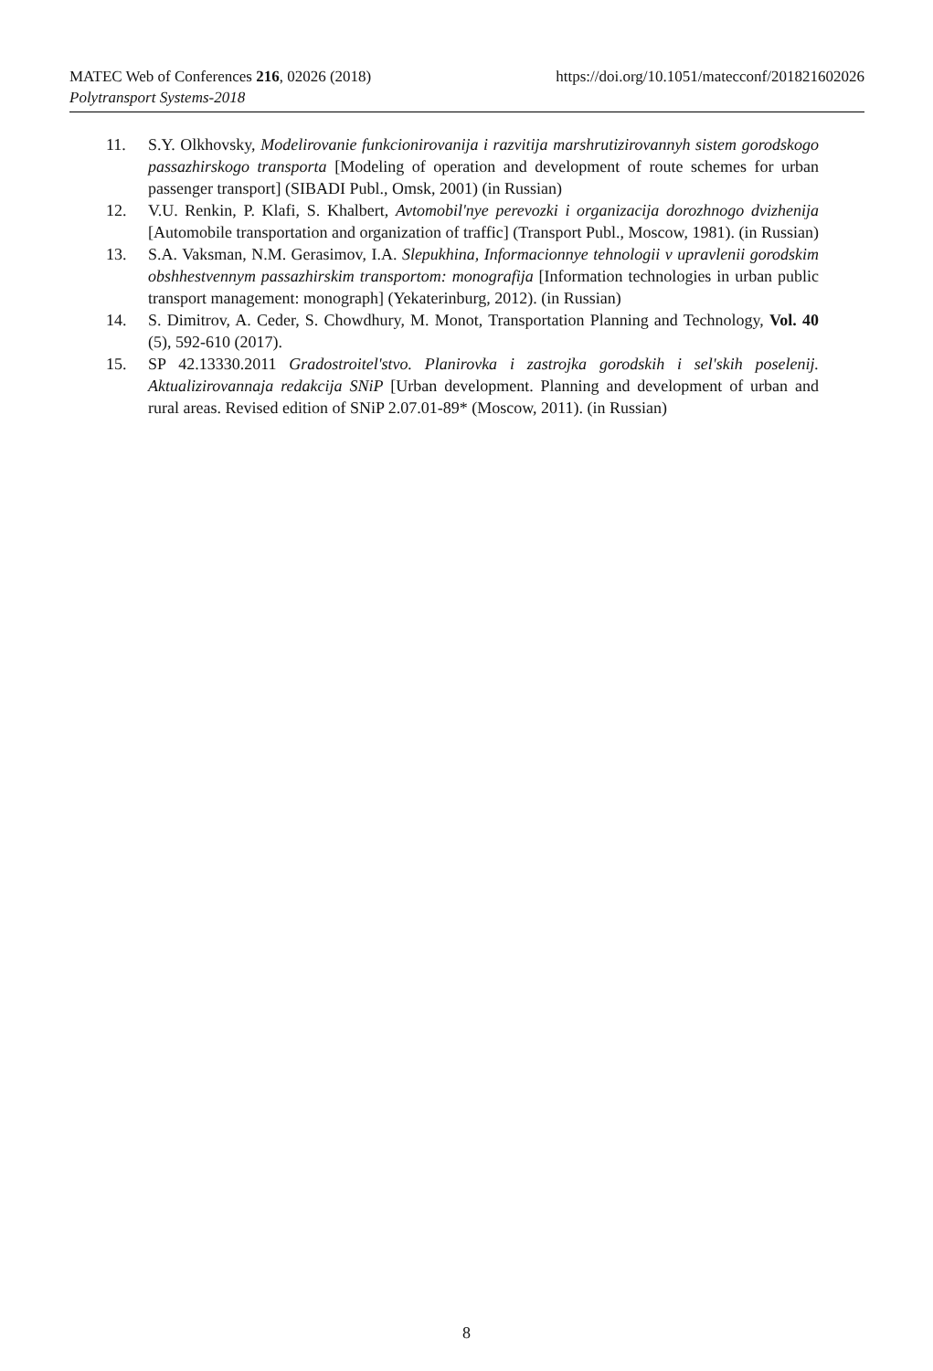https://doi.org/10.1051/matecconf/201821602026 MATEC Web of Conferences 216, 02026 (2018)
Polytransport Systems-2018
11. S.Y. Olkhovsky, Modelirovanie funkcionirovanija i razvitija marshrutizirovannyh sistem gorodskogo passazhirskogo transporta [Modeling of operation and development of route schemes for urban passenger transport] (SIBADI Publ., Omsk, 2001) (in Russian)
12. V.U. Renkin, P. Klafi, S. Khalbert, Avtomobil'nye perevozki i organizacija dorozhnogo dvizhenija [Automobile transportation and organization of traffic] (Transport Publ., Moscow, 1981). (in Russian)
13. S.A. Vaksman, N.M. Gerasimov, I.A. Slepukhina, Informacionnye tehnologii v upravlenii gorodskim obshhestvennym passazhirskim transportom: monografija [Information technologies in urban public transport management: monograph] (Yekaterinburg, 2012). (in Russian)
14. S. Dimitrov, A. Ceder, S. Chowdhury, M. Monot, Transportation Planning and Technology, Vol. 40 (5), 592-610 (2017).
15. SP 42.13330.2011 Gradostroitel'stvo. Planirovka i zastrojka gorodskih i sel'skih poselenij. Aktualizirovannaja redakcija SNiP [Urban development. Planning and development of urban and rural areas. Revised edition of SNiP 2.07.01-89* (Moscow, 2011). (in Russian)
8